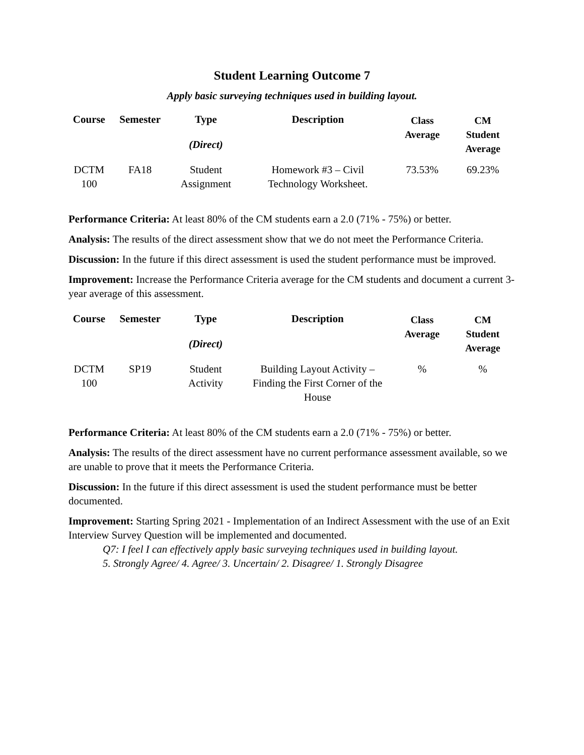Student Learning Outcome 7
Apply basic surveying techniques used in building layout.
| Course | Semester | Type (Direct) | Description | Class Average | CM Student Average |
| --- | --- | --- | --- | --- | --- |
| DCTM 100 | FA18 | Student Assignment | Homework #3 – Civil Technology Worksheet. | 73.53% | 69.23% |
Performance Criteria: At least 80% of the CM students earn a 2.0 (71% - 75%) or better.
Analysis: The results of the direct assessment show that we do not meet the Performance Criteria.
Discussion: In the future if this direct assessment is used the student performance must be improved.
Improvement: Increase the Performance Criteria average for the CM students and document a current 3-year average of this assessment.
| Course | Semester | Type (Direct) | Description | Class Average | CM Student Average |
| --- | --- | --- | --- | --- | --- |
| DCTM 100 | SP19 | Student Activity | Building Layout Activity – Finding the First Corner of the House | % | % |
Performance Criteria: At least 80% of the CM students earn a 2.0 (71% - 75%) or better.
Analysis: The results of the direct assessment have no current performance assessment available, so we are unable to prove that it meets the Performance Criteria.
Discussion: In the future if this direct assessment is used the student performance must be better documented.
Improvement: Starting Spring 2021 - Implementation of an Indirect Assessment with the use of an Exit Interview Survey Question will be implemented and documented.
Q7: I feel I can effectively apply basic surveying techniques used in building layout.
5. Strongly Agree/ 4. Agree/ 3. Uncertain/ 2. Disagree/ 1. Strongly Disagree